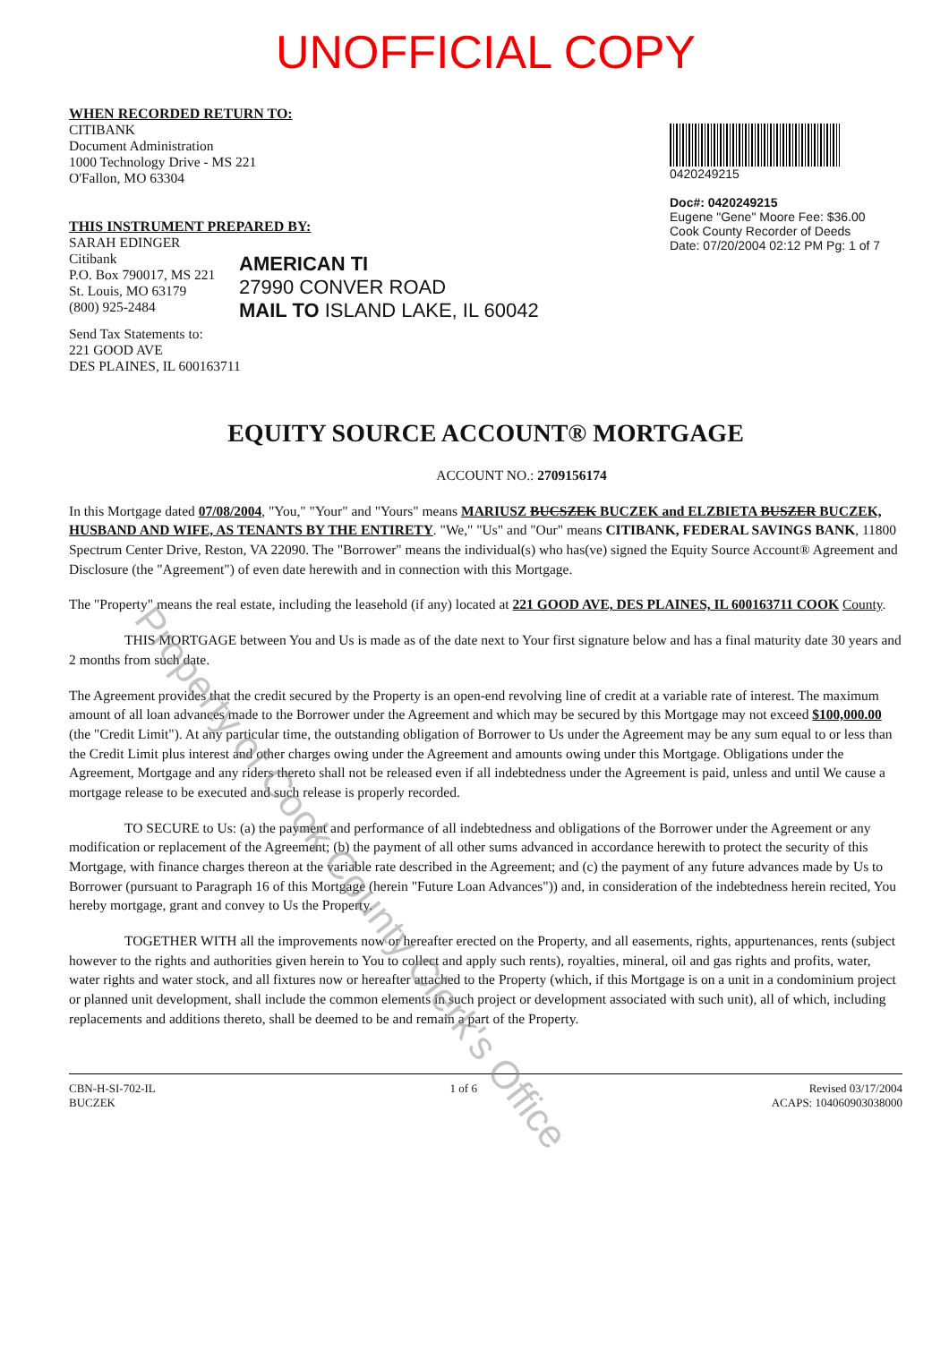UNOFFICIAL COPY
WHEN RECORDED RETURN TO:
CITIBANK
Document Administration
1000 Technology Drive - MS 221
O'Fallon, MO 63304
THIS INSTRUMENT PREPARED BY:
SARAH EDINGER
Citibank
P.O. Box 790017, MS 221
St. Louis, MO 63179
(800) 925-2484
0420249215
Doc#: 0420249215
Eugene "Gene" Moore Fee: $36.00
Cook County Recorder of Deeds
Date: 07/20/2004 02:12 PM Pg: 1 of 7
AMERICAN TI
27990 CONVER ROAD
MAIL TO ISLAND LAKE, IL 60042
Send Tax Statements to:
221 GOOD AVE
DES PLAINES, IL 600163711
EQUITY SOURCE ACCOUNT® MORTGAGE
ACCOUNT NO.: 2709156174
In this Mortgage dated 07/08/2004, "You," "Your" and "Yours" means MARIUSZ BUCSZEK BUCZEK and ELZBIETA BUSZER BUCZEK, HUSBAND AND WIFE, AS TENANTS BY THE ENTIRETY. "We," "Us" and "Our" means CITIBANK, FEDERAL SAVINGS BANK, 11800 Spectrum Center Drive, Reston, VA 22090. The "Borrower" means the individual(s) who has(ve) signed the Equity Source Account® Agreement and Disclosure (the "Agreement") of even date herewith and in connection with this Mortgage.
The "Property" means the real estate, including the leasehold (if any) located at 221 GOOD AVE, DES PLAINES, IL 600163711 COOK County.
THIS MORTGAGE between You and Us is made as of the date next to Your first signature below and has a final maturity date 30 years and 2 months from such date.
The Agreement provides that the credit secured by the Property is an open-end revolving line of credit at a variable rate of interest. The maximum amount of all loan advances made to the Borrower under the Agreement and which may be secured by this Mortgage may not exceed $100,000.00 (the "Credit Limit"). At any particular time, the outstanding obligation of Borrower to Us under the Agreement may be any sum equal to or less than the Credit Limit plus interest and other charges owing under the Agreement and amounts owing under this Mortgage. Obligations under the Agreement, Mortgage and any riders thereto shall not be released even if all indebtedness under the Agreement is paid, unless and until We cause a mortgage release to be executed and such release is properly recorded.
TO SECURE to Us: (a) the payment and performance of all indebtedness and obligations of the Borrower under the Agreement or any modification or replacement of the Agreement; (b) the payment of all other sums advanced in accordance herewith to protect the security of this Mortgage, with finance charges thereon at the variable rate described in the Agreement; and (c) the payment of any future advances made by Us to Borrower (pursuant to Paragraph 16 of this Mortgage (herein "Future Loan Advances")) and, in consideration of the indebtedness herein recited, You hereby mortgage, grant and convey to Us the Property.
TOGETHER WITH all the improvements now or hereafter erected on the Property, and all easements, rights, appurtenances, rents (subject however to the rights and authorities given herein to You to collect and apply such rents), royalties, mineral, oil and gas rights and profits, water, water rights and water stock, and all fixtures now or hereafter attached to the Property (which, if this Mortgage is on a unit in a condominium project or planned unit development, shall include the common elements in such project or development associated with such unit), all of which, including replacements and additions thereto, shall be deemed to be and remain a part of the Property.
CBN-H-SI-702-IL
BUCZEK
1 of 6 Revised 03/17/2004
ACAPS: 104060903038000
Property of Cook County Clerk's Office